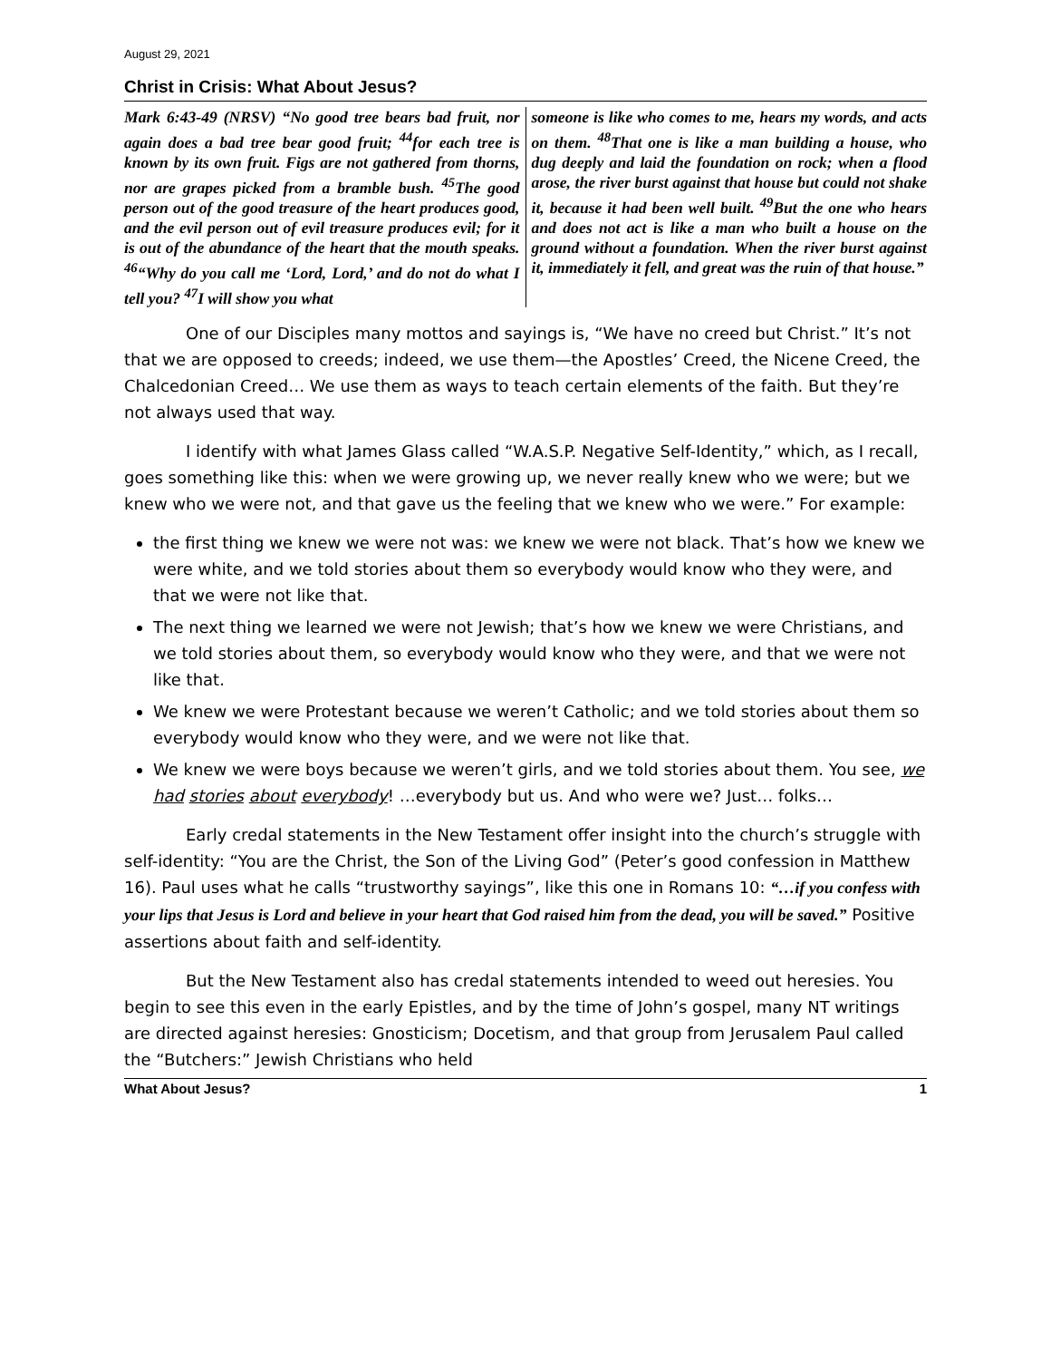August 29, 2021
Christ in Crisis: What About Jesus?
Mark 6:43-49 (NRSV) “No good tree bears bad fruit, nor again does a bad tree bear good fruit; <sup>44</sup>for each tree is known by its own fruit. Figs are not gathered from thorns, nor are grapes picked from a bramble bush. <sup>45</sup>The good person out of the good treasure of the heart produces good, and the evil person out of evil treasure produces evil; for it is out of the abundance of the heart that the mouth speaks. <sup>46</sup>“Why do you call me ‘Lord, Lord,’ and do not do what I tell you? <sup>47</sup>I will show you what
someone is like who comes to me, hears my words, and acts on them. <sup>48</sup>That one is like a man building a house, who dug deeply and laid the foundation on rock; when a flood arose, the river burst against that house but could not shake it, because it had been well built. <sup>49</sup>But the one who hears and does not act is like a man who built a house on the ground without a foundation. When the river burst against it, immediately it fell, and great was the ruin of that house.”
One of our Disciples many mottos and sayings is, “We have no creed but Christ.” It’s not that we are opposed to creeds; indeed, we use them—the Apostles’ Creed, the Nicene Creed, the Chalcedonian Creed… We use them as ways to teach certain elements of the faith. But they’re not always used that way.
I identify with what James Glass called “W.A.S.P. Negative Self-Identity,” which, as I recall, goes something like this: when we were growing up, we never really knew who we were; but we knew who we were not, and that gave us the feeling that we knew who we were.” For example:
the first thing we knew we were not was: we knew we were not black. That’s how we knew we were white, and we told stories about them so everybody would know who they were, and that we were not like that.
The next thing we learned we were not Jewish; that’s how we knew we were Christians, and we told stories about them, so everybody would know who they were, and that we were not like that.
We knew we were Protestant because we weren’t Catholic; and we told stories about them so everybody would know who they were, and we were not like that.
We knew we were boys because we weren’t girls, and we told stories about them. You see, we had stories about everybody! …everybody but us. And who were we? Just… folks…
Early credal statements in the New Testament offer insight into the church’s struggle with self-identity: “You are the Christ, the Son of the Living God” (Peter’s good confession in Matthew 16). Paul uses what he calls “trustworthy sayings”, like this one in Romans 10: “…if you confess with your lips that Jesus is Lord and believe in your heart that God raised him from the dead, you will be saved.” Positive assertions about faith and self-identity.
But the New Testament also has credal statements intended to weed out heresies. You begin to see this even in the early Epistles, and by the time of John’s gospel, many NT writings are directed against heresies: Gnosticism; Docetism, and that group from Jerusalem Paul called the “Butchers:” Jewish Christians who held
What About Jesus? 1